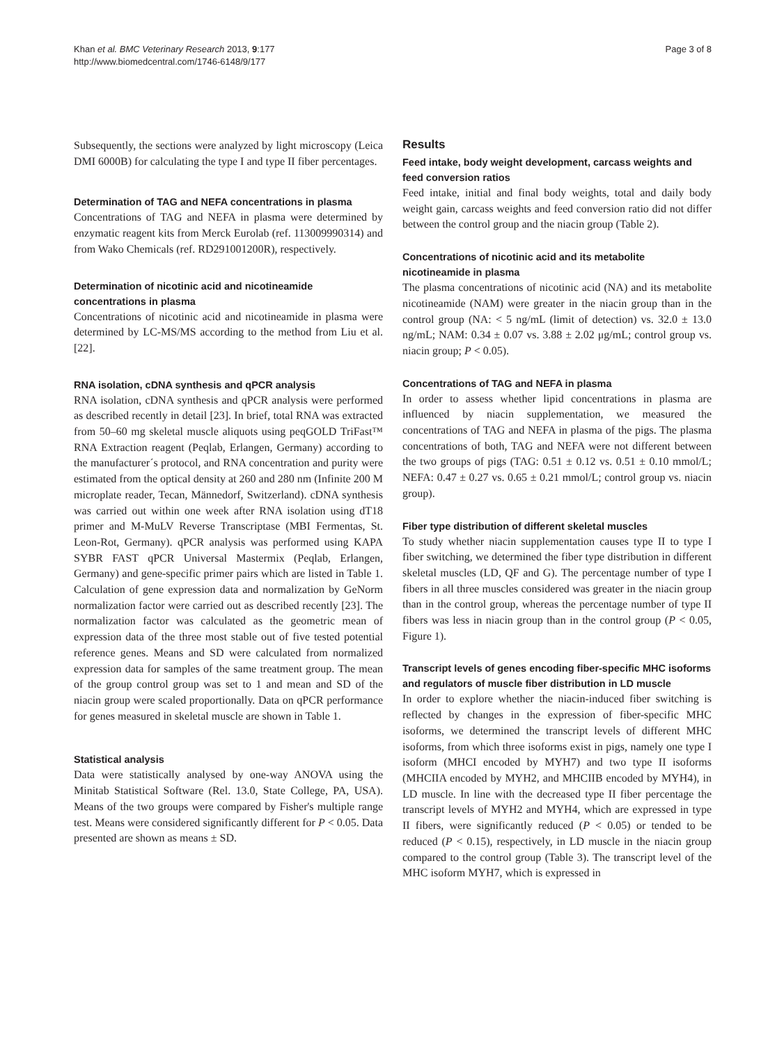Khan et al. BMC Veterinary Research 2013, 9:177
http://www.biomedcentral.com/1746-6148/9/177
Page 3 of 8
Subsequently, the sections were analyzed by light microscopy (Leica DMI 6000B) for calculating the type I and type II fiber percentages.
Determination of TAG and NEFA concentrations in plasma
Concentrations of TAG and NEFA in plasma were determined by enzymatic reagent kits from Merck Eurolab (ref. 113009990314) and from Wako Chemicals (ref. RD291001200R), respectively.
Determination of nicotinic acid and nicotineamide concentrations in plasma
Concentrations of nicotinic acid and nicotineamide in plasma were determined by LC-MS/MS according to the method from Liu et al. [22].
RNA isolation, cDNA synthesis and qPCR analysis
RNA isolation, cDNA synthesis and qPCR analysis were performed as described recently in detail [23]. In brief, total RNA was extracted from 50–60 mg skeletal muscle aliquots using peqGOLD TriFast™ RNA Extraction reagent (Peqlab, Erlangen, Germany) according to the manufacturer´s protocol, and RNA concentration and purity were estimated from the optical density at 260 and 280 nm (Infinite 200 M microplate reader, Tecan, Männedorf, Switzerland). cDNA synthesis was carried out within one week after RNA isolation using dT18 primer and M-MuLV Reverse Transcriptase (MBI Fermentas, St. Leon-Rot, Germany). qPCR analysis was performed using KAPA SYBR FAST qPCR Universal Mastermix (Peqlab, Erlangen, Germany) and gene-specific primer pairs which are listed in Table 1. Calculation of gene expression data and normalization by GeNorm normalization factor were carried out as described recently [23]. The normalization factor was calculated as the geometric mean of expression data of the three most stable out of five tested potential reference genes. Means and SD were calculated from normalized expression data for samples of the same treatment group. The mean of the group control group was set to 1 and mean and SD of the niacin group were scaled proportionally. Data on qPCR performance for genes measured in skeletal muscle are shown in Table 1.
Statistical analysis
Data were statistically analysed by one-way ANOVA using the Minitab Statistical Software (Rel. 13.0, State College, PA, USA). Means of the two groups were compared by Fisher's multiple range test. Means were considered significantly different for P < 0.05. Data presented are shown as means ± SD.
Results
Feed intake, body weight development, carcass weights and feed conversion ratios
Feed intake, initial and final body weights, total and daily body weight gain, carcass weights and feed conversion ratio did not differ between the control group and the niacin group (Table 2).
Concentrations of nicotinic acid and its metabolite nicotineamide in plasma
The plasma concentrations of nicotinic acid (NA) and its metabolite nicotineamide (NAM) were greater in the niacin group than in the control group (NA: < 5 ng/mL (limit of detection) vs. 32.0 ± 13.0 ng/mL; NAM: 0.34 ± 0.07 vs. 3.88 ± 2.02 μg/mL; control group vs. niacin group; P < 0.05).
Concentrations of TAG and NEFA in plasma
In order to assess whether lipid concentrations in plasma are influenced by niacin supplementation, we measured the concentrations of TAG and NEFA in plasma of the pigs. The plasma concentrations of both, TAG and NEFA were not different between the two groups of pigs (TAG: 0.51 ± 0.12 vs. 0.51 ± 0.10 mmol/L; NEFA: 0.47 ± 0.27 vs. 0.65 ± 0.21 mmol/L; control group vs. niacin group).
Fiber type distribution of different skeletal muscles
To study whether niacin supplementation causes type II to type I fiber switching, we determined the fiber type distribution in different skeletal muscles (LD, QF and G). The percentage number of type I fibers in all three muscles considered was greater in the niacin group than in the control group, whereas the percentage number of type II fibers was less in niacin group than in the control group (P < 0.05, Figure 1).
Transcript levels of genes encoding fiber-specific MHC isoforms and regulators of muscle fiber distribution in LD muscle
In order to explore whether the niacin-induced fiber switching is reflected by changes in the expression of fiber-specific MHC isoforms, we determined the transcript levels of different MHC isoforms, from which three isoforms exist in pigs, namely one type I isoform (MHCI encoded by MYH7) and two type II isoforms (MHCIIA encoded by MYH2, and MHCIIB encoded by MYH4), in LD muscle. In line with the decreased type II fiber percentage the transcript levels of MYH2 and MYH4, which are expressed in type II fibers, were significantly reduced (P < 0.05) or tended to be reduced (P < 0.15), respectively, in LD muscle in the niacin group compared to the control group (Table 3). The transcript level of the MHC isoform MYH7, which is expressed in